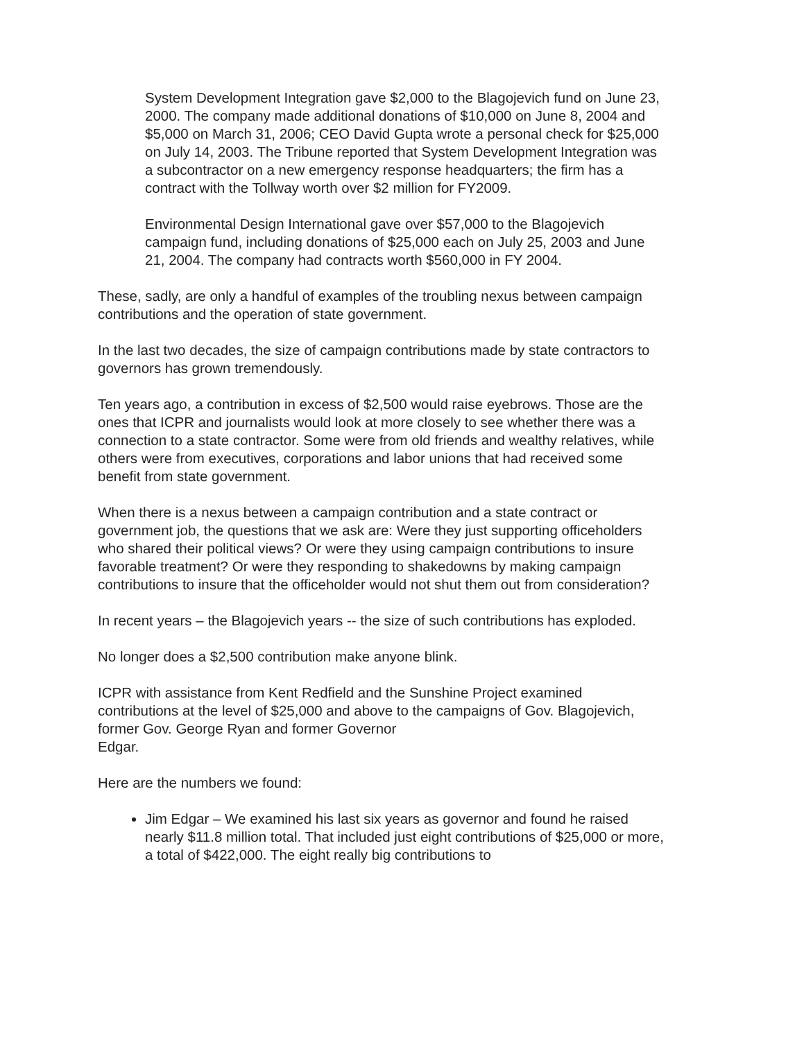System Development Integration gave $2,000 to the Blagojevich fund on June 23, 2000. The company made additional donations of $10,000 on June 8, 2004 and $5,000 on March 31, 2006; CEO David Gupta wrote a personal check for $25,000 on July 14, 2003. The Tribune reported that System Development Integration was a subcontractor on a new emergency response headquarters; the firm has a contract with the Tollway worth over $2 million for FY2009.
Environmental Design International gave over $57,000 to the Blagojevich campaign fund, including donations of $25,000 each on July 25, 2003 and June 21, 2004. The company had contracts worth $560,000 in FY 2004.
These, sadly, are only a handful of examples of the troubling nexus between campaign contributions and the operation of state government.
In the last two decades, the size of campaign contributions made by state contractors to governors has grown tremendously.
Ten years ago, a contribution in excess of $2,500 would raise eyebrows. Those are the ones that ICPR and journalists would look at more closely to see whether there was a connection to a state contractor. Some were from old friends and wealthy relatives, while others were from executives, corporations and labor unions that had received some benefit from state government.
When there is a nexus between a campaign contribution and a state contract or government job, the questions that we ask are: Were they just supporting officeholders who shared their political views? Or were they using campaign contributions to insure favorable treatment? Or were they responding to shakedowns by making campaign contributions to insure that the officeholder would not shut them out from consideration?
In recent years – the Blagojevich years -- the size of such contributions has exploded.
No longer does a $2,500 contribution make anyone blink.
ICPR with assistance from Kent Redfield and the Sunshine Project examined contributions at the level of $25,000 and above to the campaigns of Gov. Blagojevich, former Gov. George Ryan and former Governor
Edgar.
Here are the numbers we found:
Jim Edgar – We examined his last six years as governor and found he raised nearly $11.8 million total. That included just eight contributions of $25,000 or more, a total of $422,000. The eight really big contributions to